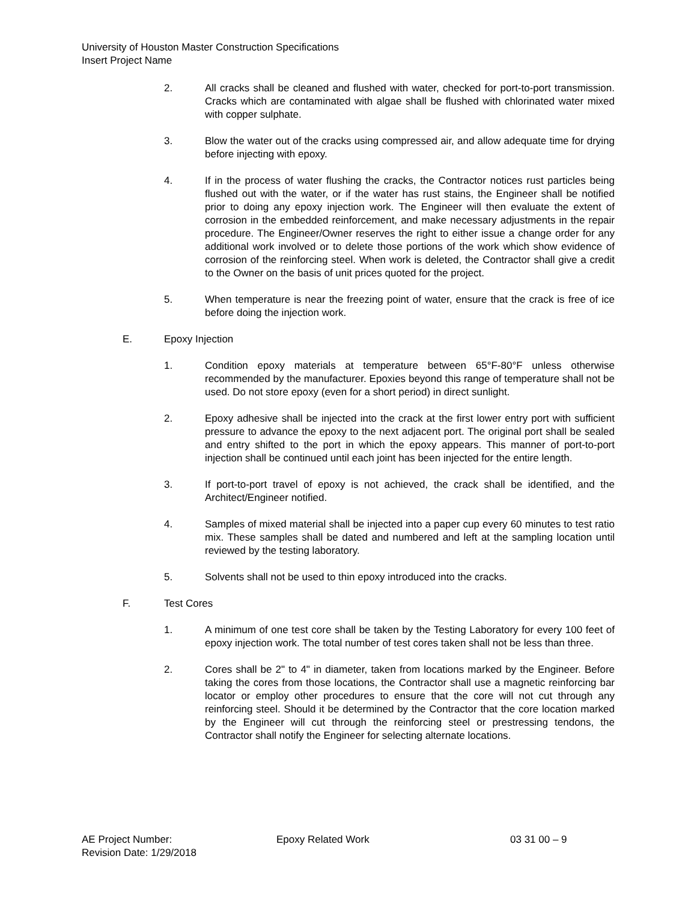University of Houston Master Construction Specifications
Insert Project Name
2. All cracks shall be cleaned and flushed with water, checked for port-to-port transmission. Cracks which are contaminated with algae shall be flushed with chlorinated water mixed with copper sulphate.
3. Blow the water out of the cracks using compressed air, and allow adequate time for drying before injecting with epoxy.
4. If in the process of water flushing the cracks, the Contractor notices rust particles being flushed out with the water, or if the water has rust stains, the Engineer shall be notified prior to doing any epoxy injection work. The Engineer will then evaluate the extent of corrosion in the embedded reinforcement, and make necessary adjustments in the repair procedure. The Engineer/Owner reserves the right to either issue a change order for any additional work involved or to delete those portions of the work which show evidence of corrosion of the reinforcing steel. When work is deleted, the Contractor shall give a credit to the Owner on the basis of unit prices quoted for the project.
5. When temperature is near the freezing point of water, ensure that the crack is free of ice before doing the injection work.
E. Epoxy Injection
1. Condition epoxy materials at temperature between 65°F-80°F unless otherwise recommended by the manufacturer. Epoxies beyond this range of temperature shall not be used. Do not store epoxy (even for a short period) in direct sunlight.
2. Epoxy adhesive shall be injected into the crack at the first lower entry port with sufficient pressure to advance the epoxy to the next adjacent port. The original port shall be sealed and entry shifted to the port in which the epoxy appears. This manner of port-to-port injection shall be continued until each joint has been injected for the entire length.
3. If port-to-port travel of epoxy is not achieved, the crack shall be identified, and the Architect/Engineer notified.
4. Samples of mixed material shall be injected into a paper cup every 60 minutes to test ratio mix. These samples shall be dated and numbered and left at the sampling location until reviewed by the testing laboratory.
5. Solvents shall not be used to thin epoxy introduced into the cracks.
F. Test Cores
1. A minimum of one test core shall be taken by the Testing Laboratory for every 100 feet of epoxy injection work. The total number of test cores taken shall not be less than three.
2. Cores shall be 2" to 4" in diameter, taken from locations marked by the Engineer. Before taking the cores from those locations, the Contractor shall use a magnetic reinforcing bar locator or employ other procedures to ensure that the core will not cut through any reinforcing steel. Should it be determined by the Contractor that the core location marked by the Engineer will cut through the reinforcing steel or prestressing tendons, the Contractor shall notify the Engineer for selecting alternate locations.
AE Project Number: Epoxy Related Work 03 31 00 – 9
Revision Date: 1/29/2018